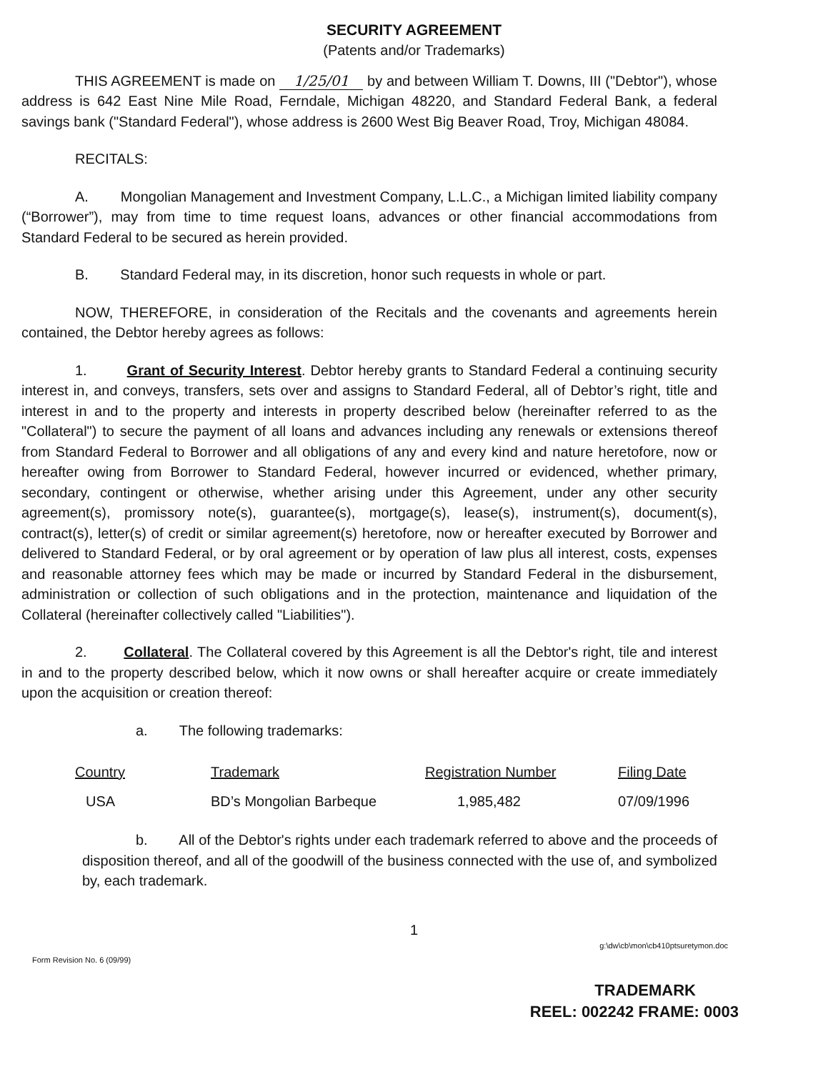SECURITY AGREEMENT
(Patents and/or Trademarks)
THIS AGREEMENT is made on 1/25/01 by and between William T. Downs, III ("Debtor"), whose address is 642 East Nine Mile Road, Ferndale, Michigan 48220, and Standard Federal Bank, a federal savings bank ("Standard Federal"), whose address is 2600 West Big Beaver Road, Troy, Michigan 48084.
RECITALS:
A. Mongolian Management and Investment Company, L.L.C., a Michigan limited liability company (“Borrower”), may from time to time request loans, advances or other financial accommodations from Standard Federal to be secured as herein provided.
B. Standard Federal may, in its discretion, honor such requests in whole or part.
NOW, THEREFORE, in consideration of the Recitals and the covenants and agreements herein contained, the Debtor hereby agrees as follows:
1. Grant of Security Interest. Debtor hereby grants to Standard Federal a continuing security interest in, and conveys, transfers, sets over and assigns to Standard Federal, all of Debtor’s right, title and interest in and to the property and interests in property described below (hereinafter referred to as the "Collateral") to secure the payment of all loans and advances including any renewals or extensions thereof from Standard Federal to Borrower and all obligations of any and every kind and nature heretofore, now or hereafter owing from Borrower to Standard Federal, however incurred or evidenced, whether primary, secondary, contingent or otherwise, whether arising under this Agreement, under any other security agreement(s), promissory note(s), guarantee(s), mortgage(s), lease(s), instrument(s), document(s), contract(s), letter(s) of credit or similar agreement(s) heretofore, now or hereafter executed by Borrower and delivered to Standard Federal, or by oral agreement or by operation of law plus all interest, costs, expenses and reasonable attorney fees which may be made or incurred by Standard Federal in the disbursement, administration or collection of such obligations and in the protection, maintenance and liquidation of the Collateral (hereinafter collectively called "Liabilities").
2. Collateral. The Collateral covered by this Agreement is all the Debtor's right, tile and interest in and to the property described below, which it now owns or shall hereafter acquire or create immediately upon the acquisition or creation thereof:
a. The following trademarks:
| Country | Trademark | Registration Number | Filing Date |
| --- | --- | --- | --- |
| USA | BD’s Mongolian Barbeque | 1,985,482 | 07/09/1996 |
b. All of the Debtor's rights under each trademark referred to above and the proceeds of disposition thereof, and all of the goodwill of the business connected with the use of, and symbolized by, each trademark.
1
Form Revision No. 6 (09/99) g:\dw\cb\mon\cb410ptsuretymon.doc
TRADEMARK
REEL: 002242 FRAME: 0003